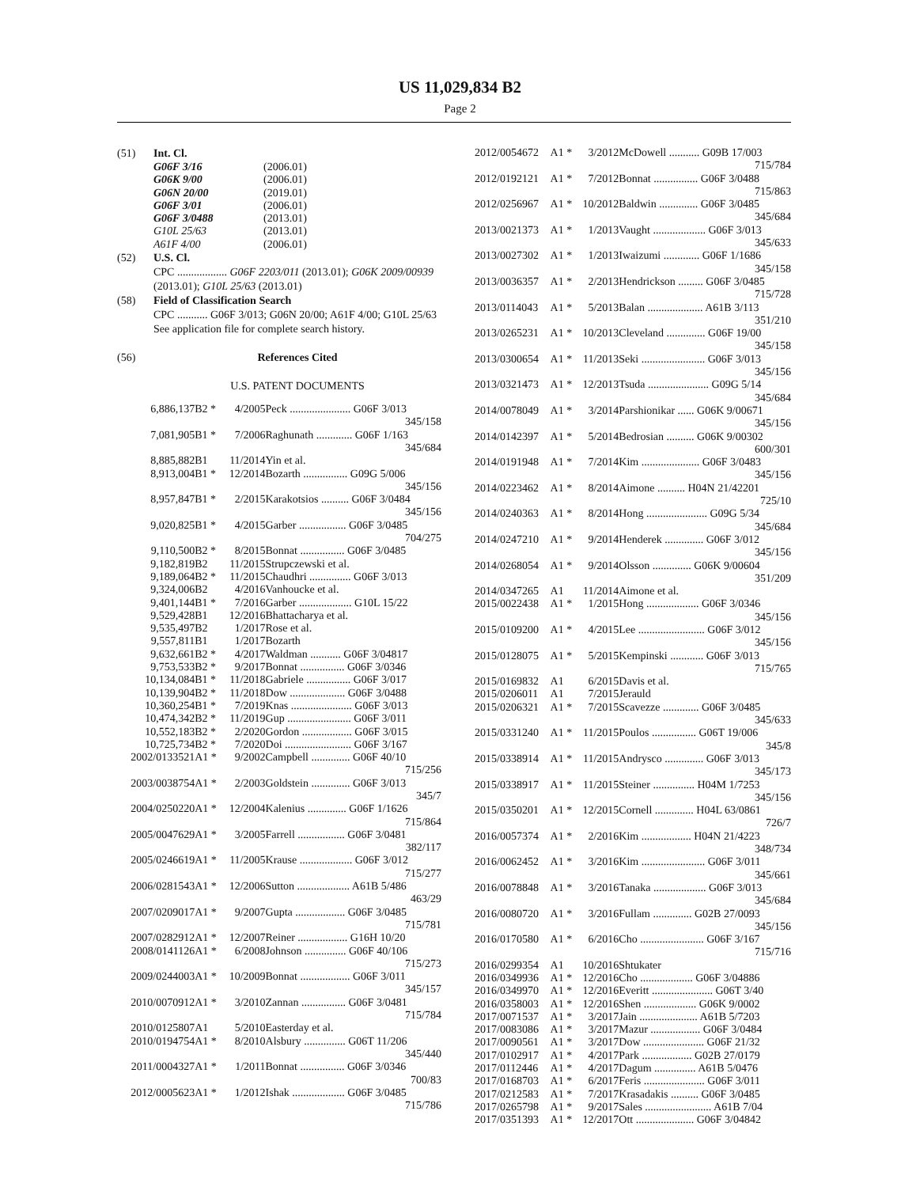US 11,029,834 B2
Page 2
(51) Int. Cl.
| G06F 3/16 | (2006.01) |
| G06K 9/00 | (2006.01) |
| G06N 20/00 | (2019.01) |
| G06F 3/01 | (2006.01) |
| G06F 3/0488 | (2013.01) |
| G10L 25/63 | (2013.01) |
| A61F 4/00 | (2006.01) |
(52) U.S. Cl.
CPC .................. G06F 2203/011 (2013.01); G06K 2009/00939 (2013.01); G10L 25/63 (2013.01)
(58) Field of Classification Search
CPC ........... G06F 3/013; G06N 20/00; A61F 4/00; G10L 25/63
See application file for complete search history.
(56) References Cited
U.S. PATENT DOCUMENTS
| 6,886,137 | B2 * | 4/2005 | Peck ...................... G06F 3/013 345/158 |
| 7,081,905 | B1 * | 7/2006 | Raghunath ............. G06F 1/163 345/684 |
| 8,885,882 | B1 | 11/2014 | Yin et al. |
| 8,913,004 | B1 * | 12/2014 | Bozarth ................ G09G 5/006 345/156 |
| 8,957,847 | B1 * | 2/2015 | Karakotsios .......... G06F 3/0484 345/156 |
| 9,020,825 | B1 * | 4/2015 | Garber ................. G06F 3/0485 704/275 |
| 9,110,500 | B2 * | 8/2015 | Bonnat ................ G06F 3/0485 |
| 9,182,819 | B2 | 11/2015 | Strupczewski et al. |
| 9,189,064 | B2 * | 11/2015 | Chaudhri ............... G06F 3/013 |
| 9,324,006 | B2 | 4/2016 | Vanhoucke et al. |
| 9,401,144 | B1 * | 7/2016 | Garber ................... G10L 15/22 |
| 9,529,428 | B1 | 12/2016 | Bhattacharya et al. |
| 9,535,497 | B2 | 1/2017 | Rose et al. |
| 9,557,811 | B1 | 1/2017 | Bozarth |
| 9,632,661 | B2 * | 4/2017 | Waldman ........... G06F 3/04817 |
| 9,753,533 | B2 * | 9/2017 | Bonnat ................ G06F 3/0346 |
| 10,134,084 | B1 * | 11/2018 | Gabriele ................ G06F 3/017 |
| 10,139,904 | B2 * | 11/2018 | Dow .................... G06F 3/0488 |
| 10,360,254 | B1 * | 7/2019 | Knas ...................... G06F 3/013 |
| 10,474,342 | B2 * | 11/2019 | Gup ....................... G06F 3/011 |
| 10,552,183 | B2 * | 2/2020 | Gordon .................. G06F 3/015 |
| 10,725,734 | B2 * | 7/2020 | Doi ........................ G06F 3/167 |
| 2002/0133521 | A1 * | 9/2002 | Campbell .............. G06F 40/10 715/256 |
| 2003/0038754 | A1 * | 2/2003 | Goldstein .............. G06F 3/013 345/7 |
| 2004/0250220 | A1 * | 12/2004 | Kalenius .............. G06F 1/1626 715/864 |
| 2005/0047629 | A1 * | 3/2005 | Farrell ................. G06F 3/0481 382/117 |
| 2005/0246619 | A1 * | 11/2005 | Krause ................... G06F 3/012 715/277 |
| 2006/0281543 | A1 * | 12/2006 | Sutton ................... A61B 5/486 463/29 |
| 2007/0209017 | A1 * | 9/2007 | Gupta .................. G06F 3/0485 715/781 |
| 2007/0282912 | A1 * | 12/2007 | Reiner .................. G16H 10/20 |
| 2008/0141126 | A1 * | 6/2008 | Johnson ............... G06F 40/106 715/273 |
| 2009/0244003 | A1 * | 10/2009 | Bonnat .................. G06F 3/011 345/157 |
| 2010/0070912 | A1 * | 3/2010 | Zannan ................ G06F 3/0481 715/784 |
| 2010/0125807 | A1 | 5/2010 | Easterday et al. |
| 2010/0194754 | A1 * | 8/2010 | Alsbury ............... G06T 11/206 345/440 |
| 2011/0004327 | A1 * | 1/2011 | Bonnat ................ G06F 3/0346 700/83 |
| 2012/0005623 | A1 * | 1/2012 | Ishak ................... G06F 3/0485 715/786 |
| 2012/0054672 | A1 * | 3/2012 | McDowell ........... G09B 17/003 715/784 |
| 2012/0192121 | A1 * | 7/2012 | Bonnat ................ G06F 3/0488 715/863 |
| 2012/0256967 | A1 * | 10/2012 | Baldwin .............. G06F 3/0485 345/684 |
| 2013/0021373 | A1 * | 1/2013 | Vaught ................... G06F 3/013 345/633 |
| 2013/0027302 | A1 * | 1/2013 | Iwaizumi ............. G06F 1/1686 345/158 |
| 2013/0036357 | A1 * | 2/2013 | Hendrickson ......... G06F 3/0485 715/728 |
| 2013/0114043 | A1 * | 5/2013 | Balan .................... A61B 3/113 351/210 |
| 2013/0265231 | A1 * | 10/2013 | Cleveland .............. G06F 19/00 345/158 |
| 2013/0300654 | A1 * | 11/2013 | Seki ....................... G06F 3/013 345/156 |
| 2013/0321473 | A1 * | 12/2013 | Tsuda ...................... G09G 5/14 345/684 |
| 2014/0078049 | A1 * | 3/2014 | Parshionikar ...... G06K 9/00671 345/156 |
| 2014/0142397 | A1 * | 5/2014 | Bedrosian .......... G06K 9/00302 600/301 |
| 2014/0191948 | A1 * | 7/2014 | Kim ..................... G06F 3/0483 345/156 |
| 2014/0223462 | A1 * | 8/2014 | Aimone .......... H04N 21/42201 725/10 |
| 2014/0240363 | A1 * | 8/2014 | Hong ...................... G09G 5/34 345/684 |
| 2014/0247210 | A1 * | 9/2014 | Henderek .............. G06F 3/012 345/156 |
| 2014/0268054 | A1 * | 9/2014 | Olsson .............. G06K 9/00604 351/209 |
| 2014/0347265 | A1 | 11/2014 | Aimone et al. |
| 2015/0022438 | A1 * | 1/2015 | Hong ................... G06F 3/0346 345/156 |
| 2015/0109200 | A1 * | 4/2015 | Lee ........................ G06F 3/012 345/156 |
| 2015/0128075 | A1 * | 5/2015 | Kempinski ............ G06F 3/013 715/765 |
| 2015/0169832 | A1 | 6/2015 | Davis et al. |
| 2015/0206011 | A1 | 7/2015 | Jerauld |
| 2015/0206321 | A1 * | 7/2015 | Scavezze ............. G06F 3/0485 345/633 |
| 2015/0331240 | A1 * | 11/2015 | Poulos ................ G06T 19/006 345/8 |
| 2015/0338914 | A1 * | 11/2015 | Andrysco .............. G06F 3/013 345/173 |
| 2015/0338917 | A1 * | 11/2015 | Steiner ............... H04M 1/7253 345/156 |
| 2015/0350201 | A1 * | 12/2015 | Cornell .............. H04L 63/0861 726/7 |
| 2016/0057374 | A1 * | 2/2016 | Kim .................. H04N 21/4223 348/734 |
| 2016/0062452 | A1 * | 3/2016 | Kim ....................... G06F 3/011 345/661 |
| 2016/0078848 | A1 * | 3/2016 | Tanaka ................... G06F 3/013 345/684 |
| 2016/0080720 | A1 * | 3/2016 | Fullam .............. G02B 27/0093 345/156 |
| 2016/0170580 | A1 * | 6/2016 | Cho ....................... G06F 3/167 715/716 |
| 2016/0299354 | A1 | 10/2016 | Shtukater |
| 2016/0349936 | A1 * | 12/2016 | Cho ................... G06F 3/04886 |
| 2016/0349970 | A1 * | 12/2016 | Everitt ...................... G06T 3/40 |
| 2016/0358003 | A1 * | 12/2016 | Shen ................... G06K 9/0002 |
| 2017/0071537 | A1 * | 3/2017 | Jain ..................... A61B 5/7203 |
| 2017/0083086 | A1 * | 3/2017 | Mazur .................. G06F 3/0484 |
| 2017/0090561 | A1 * | 3/2017 | Dow ...................... G06F 21/32 |
| 2017/0102917 | A1 * | 4/2017 | Park .................. G02B 27/0179 |
| 2017/0112446 | A1 * | 4/2017 | Dagum ............... A61B 5/0476 |
| 2017/0168703 | A1 * | 6/2017 | Feris ...................... G06F 3/011 |
| 2017/0212583 | A1 * | 7/2017 | Krasadakis .......... G06F 3/0485 |
| 2017/0265798 | A1 * | 9/2017 | Sales ........................ A61B 7/04 |
| 2017/0351393 | A1 * | 12/2017 | Ott ..................... G06F 3/04842 |